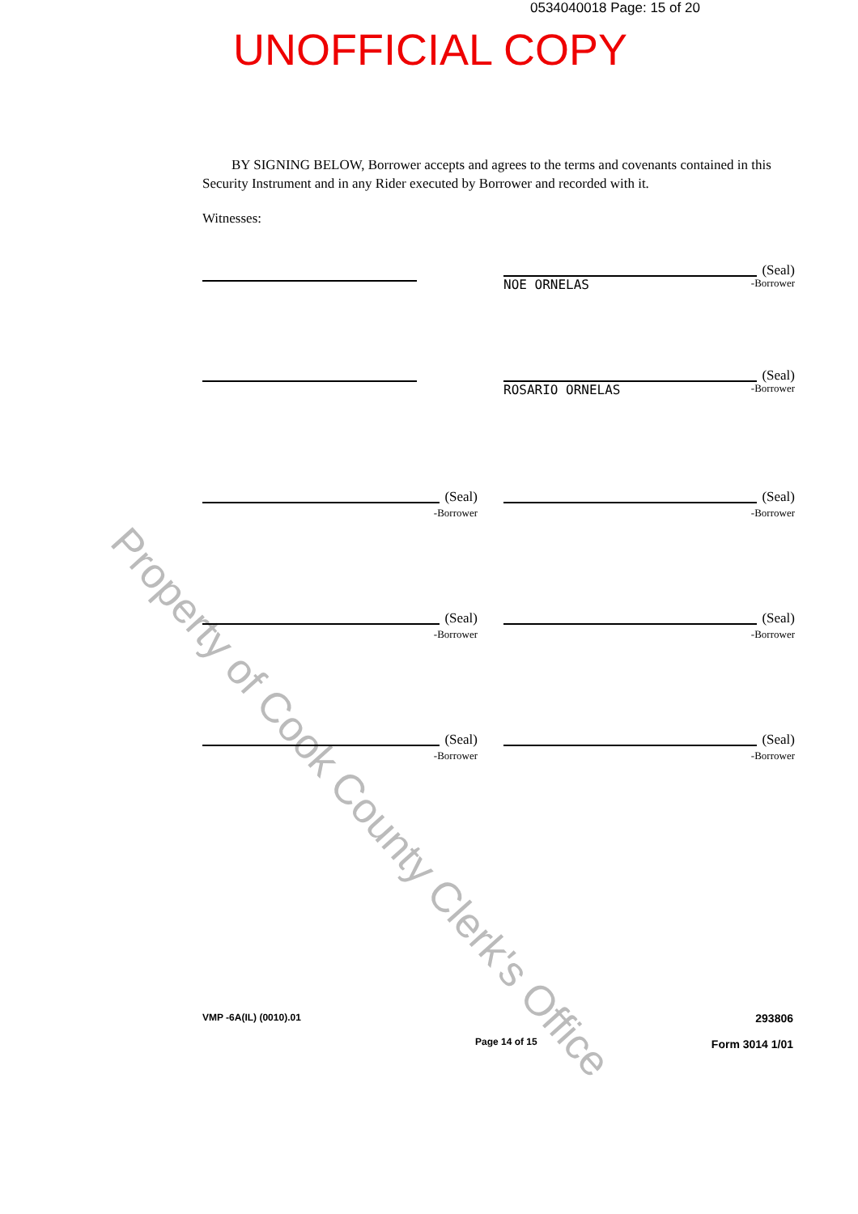0534040018 Page: 15 of 20
UNOFFICIAL COPY
Property of Cook County Clerk's Office
BY SIGNING BELOW, Borrower accepts and agrees to the terms and covenants contained in this Security Instrument and in any Rider executed by Borrower and recorded with it.
Witnesses:
(Seal)
NOE ORNELAS -Borrower
(Seal)
ROSARIO ORNELAS -Borrower
(Seal)
-Borrower
(Seal)
-Borrower
(Seal)
-Borrower
(Seal)
-Borrower
(Seal)
-Borrower
(Seal)
-Borrower
VMP -6A(IL) (0010).01 Page 14 of 15 293806
Form 3014 1/01